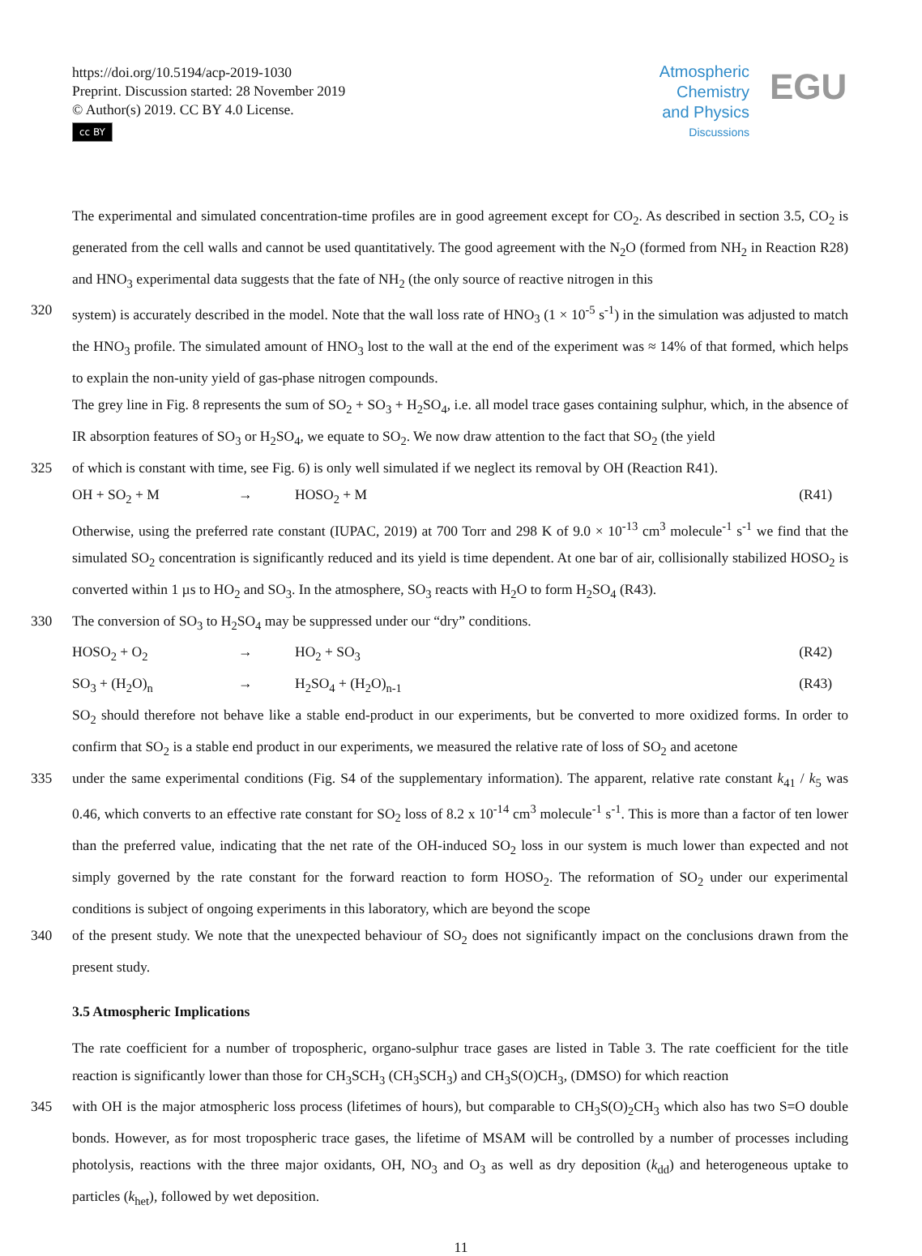https://doi.org/10.5194/acp-2019-1030
Preprint. Discussion started: 28 November 2019
© Author(s) 2019. CC BY 4.0 License.
cc BY
Atmospheric Chemistry and Physics
Discussions
EGU
The experimental and simulated concentration-time profiles are in good agreement except for CO<sub>2</sub>. As described in section 3.5, CO<sub>2</sub> is generated from the cell walls and cannot be used quantitatively. The good agreement with the N<sub>2</sub>O (formed from NH<sub>2</sub> in Reaction R28) and HNO<sub>3</sub> experimental data suggests that the fate of NH<sub>2</sub> (the only source of reactive nitrogen in this
320 system) is accurately described in the model. Note that the wall loss rate of HNO<sub>3</sub> (1 × 10<sup>-5</sup> s<sup>-1</sup>) in the simulation was adjusted to match the HNO<sub>3</sub> profile. The simulated amount of HNO<sub>3</sub> lost to the wall at the end of the experiment was ≈ 14% of that formed, which helps to explain the non-unity yield of gas-phase nitrogen compounds.
The grey line in Fig. 8 represents the sum of SO<sub>2</sub> + SO<sub>3</sub> + H<sub>2</sub>SO<sub>4</sub>, i.e. all model trace gases containing sulphur, which, in the absence of IR absorption features of SO<sub>3</sub> or H<sub>2</sub>SO<sub>4</sub>, we equate to SO<sub>2</sub>. We now draw attention to the fact that SO<sub>2</sub> (the yield
325 of which is constant with time, see Fig. 6) is only well simulated if we neglect its removal by OH (Reaction R41).
OH + SO<sub>2</sub> + M → HOSO<sub>2</sub> + M (R41)
Otherwise, using the preferred rate constant (IUPAC, 2019) at 700 Torr and 298 K of 9.0 × 10<sup>-13</sup> cm<sup>3</sup> molecule<sup>-1</sup> s<sup>-1</sup> we find that the simulated SO<sub>2</sub> concentration is significantly reduced and its yield is time dependent. At one bar of air, collisionally stabilized HOSO<sub>2</sub> is converted within 1 µs to HO<sub>2</sub> and SO<sub>3</sub>. In the atmosphere, SO<sub>3</sub> reacts with H<sub>2</sub>O to form H<sub>2</sub>SO<sub>4</sub> (R43).
330 The conversion of SO<sub>3</sub> to H<sub>2</sub>SO<sub>4</sub> may be suppressed under our “dry” conditions.
HOSO<sub>2</sub> + O<sub>2</sub> → HO<sub>2</sub> + SO<sub>3</sub> (R42)
SO<sub>3</sub> + (H<sub>2</sub>O)<sub>n</sub> → H<sub>2</sub>SO<sub>4</sub> + (H<sub>2</sub>O)<sub>n-1</sub> (R43)
SO<sub>2</sub> should therefore not behave like a stable end-product in our experiments, but be converted to more oxidized forms. In order to confirm that SO<sub>2</sub> is a stable end product in our experiments, we measured the relative rate of loss of SO<sub>2</sub> and acetone
335 under the same experimental conditions (Fig. S4 of the supplementary information). The apparent, relative rate constant k<sub>41</sub> / k<sub>5</sub> was 0.46, which converts to an effective rate constant for SO<sub>2</sub> loss of 8.2 x 10<sup>-14</sup> cm<sup>3</sup> molecule<sup>-1</sup> s<sup>-1</sup>. This is more than a factor of ten lower than the preferred value, indicating that the net rate of the OH-induced SO<sub>2</sub> loss in our system is much lower than expected and not simply governed by the rate constant for the forward reaction to form HOSO<sub>2</sub>. The reformation of SO<sub>2</sub> under our experimental conditions is subject of ongoing experiments in this laboratory, which are beyond the scope
340 of the present study. We note that the unexpected behaviour of SO<sub>2</sub> does not significantly impact on the conclusions drawn from the present study.
3.5 Atmospheric Implications
The rate coefficient for a number of tropospheric, organo-sulphur trace gases are listed in Table 3. The rate coefficient for the title reaction is significantly lower than those for CH<sub>3</sub>SCH<sub>3</sub> (CH<sub>3</sub>SCH<sub>3</sub>) and CH<sub>3</sub>S(O)CH<sub>3</sub>, (DMSO) for which reaction
345 with OH is the major atmospheric loss process (lifetimes of hours), but comparable to CH<sub>3</sub>S(O)<sub>2</sub>CH<sub>3</sub> which also has two S=O double bonds. However, as for most tropospheric trace gases, the lifetime of MSAM will be controlled by a number of processes including photolysis, reactions with the three major oxidants, OH, NO<sub>3</sub> and O<sub>3</sub> as well as dry deposition (k<sub>dd</sub>) and heterogeneous uptake to particles (k<sub>het</sub>), followed by wet deposition.
11